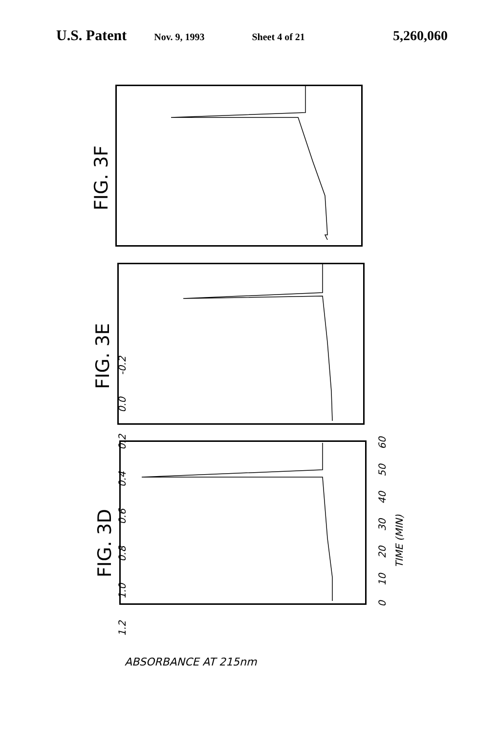U.S. Patent
Nov. 9, 1993 Sheet 4 of 21
5,260,060
FIG. 3F
FIG. 3E
FIG. 3D
1.2 1.0 0.8 0.6 0.4 0.2 0.0 -0.2
0 10 20 30 40 50 60
TIME (MIN)
ABSORBANCE AT 215nm